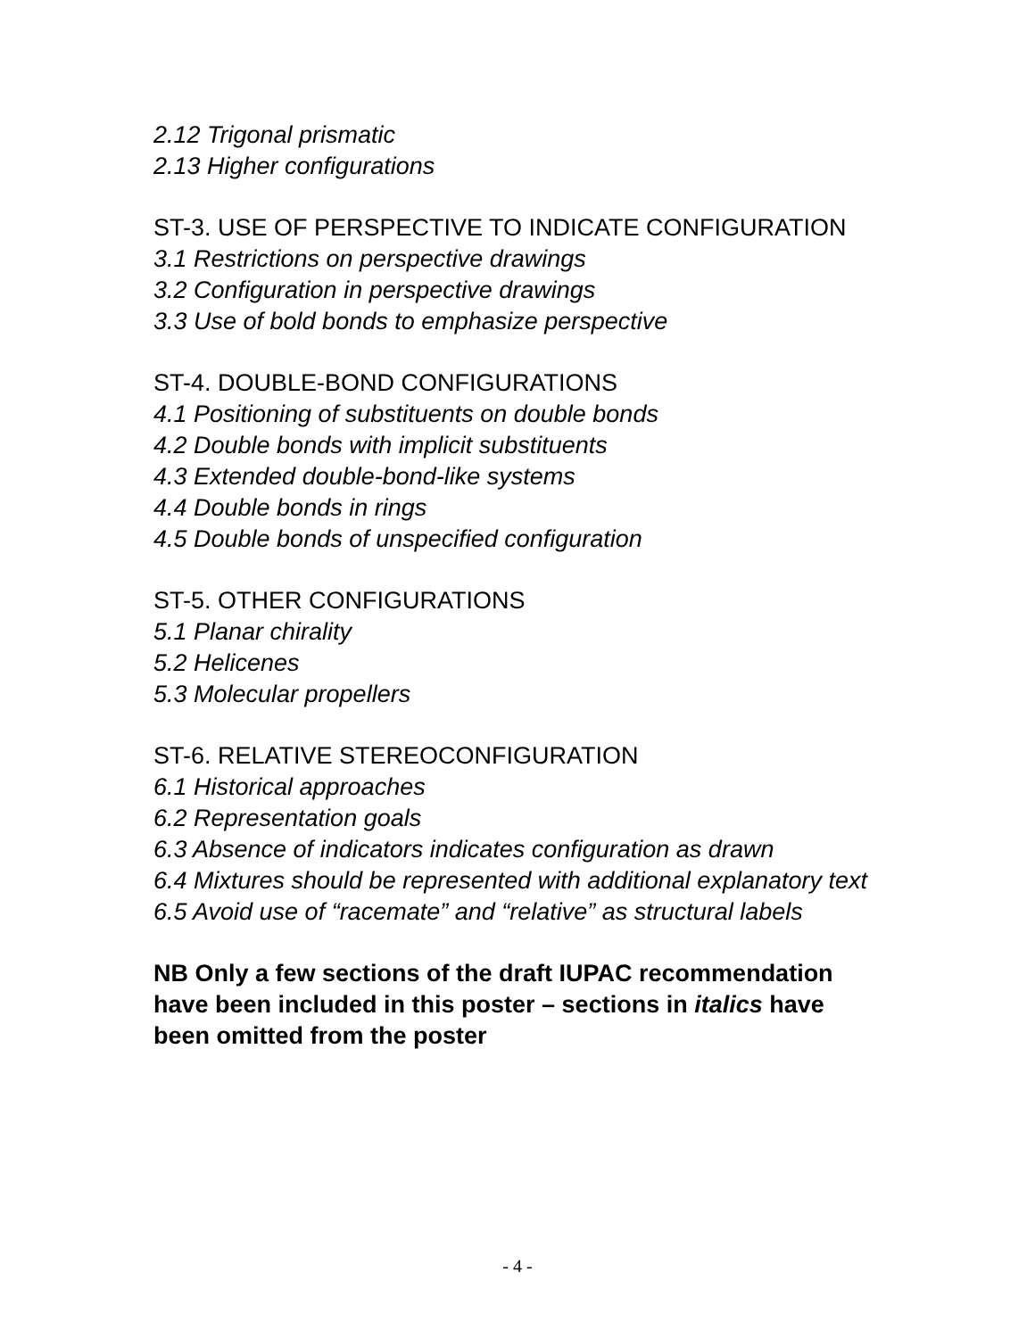2.12 Trigonal prismatic
2.13 Higher configurations
ST-3. USE OF PERSPECTIVE TO INDICATE CONFIGURATION
3.1 Restrictions on perspective drawings
3.2 Configuration in perspective drawings
3.3 Use of bold bonds to emphasize perspective
ST-4. DOUBLE-BOND CONFIGURATIONS
4.1 Positioning of substituents on double bonds
4.2 Double bonds with implicit substituents
4.3 Extended double-bond-like systems
4.4 Double bonds in rings
4.5 Double bonds of unspecified configuration
ST-5. OTHER CONFIGURATIONS
5.1 Planar chirality
5.2 Helicenes
5.3 Molecular propellers
ST-6. RELATIVE STEREOCONFIGURATION
6.1 Historical approaches
6.2 Representation goals
6.3 Absence of indicators indicates configuration as drawn
6.4 Mixtures should be represented with additional explanatory text
6.5 Avoid use of “racemate” and “relative” as structural labels
NB Only a few sections of the draft IUPAC recommendation have been included in this poster – sections in italics have been omitted from the poster
- 4 -